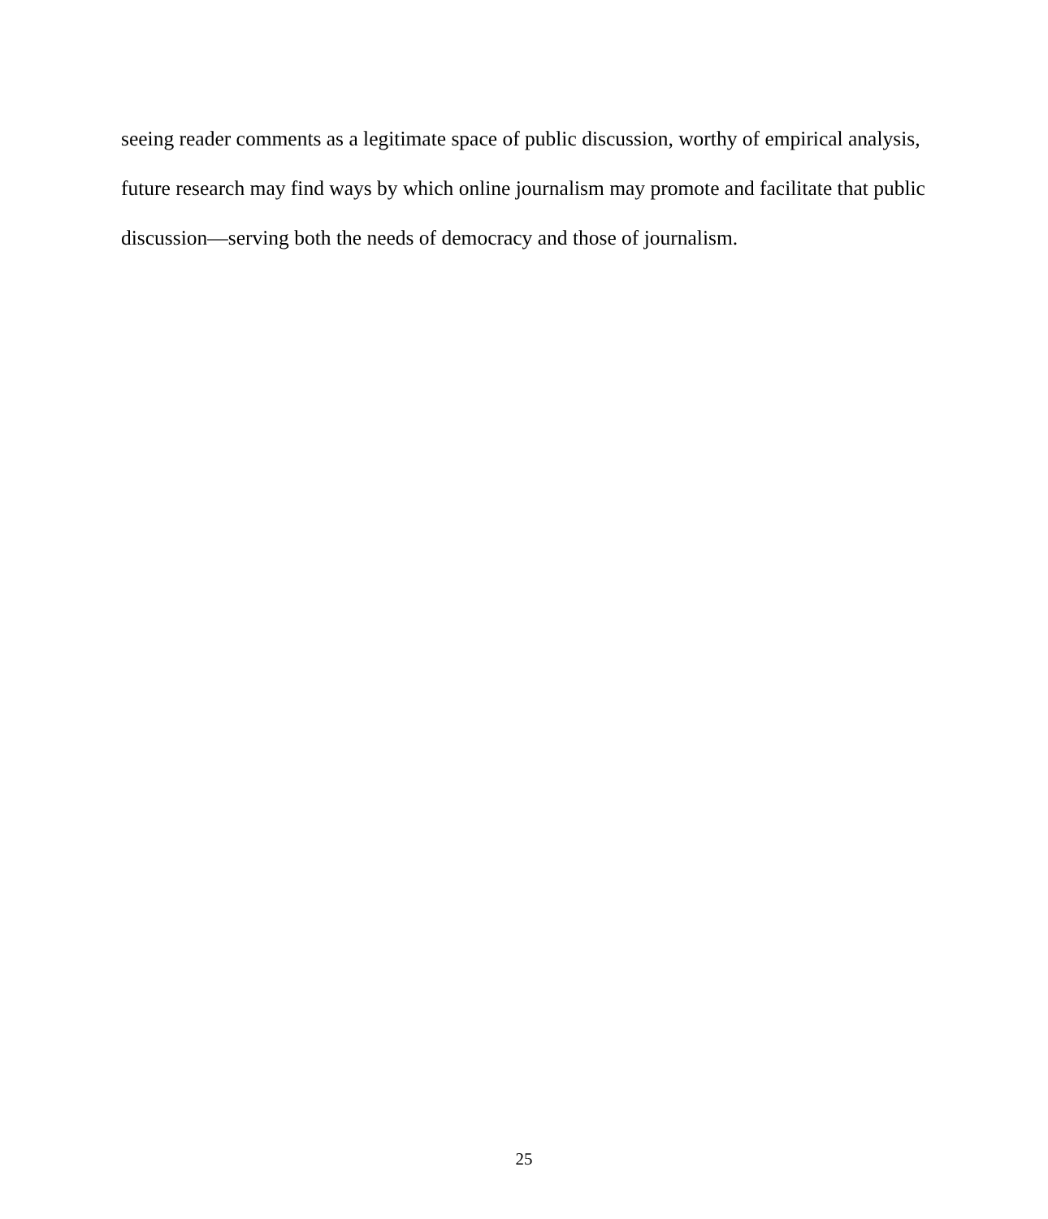seeing reader comments as a legitimate space of public discussion, worthy of empirical analysis,
future research may find ways by which online journalism may promote and facilitate that public
discussion—serving both the needs of democracy and those of journalism.
25